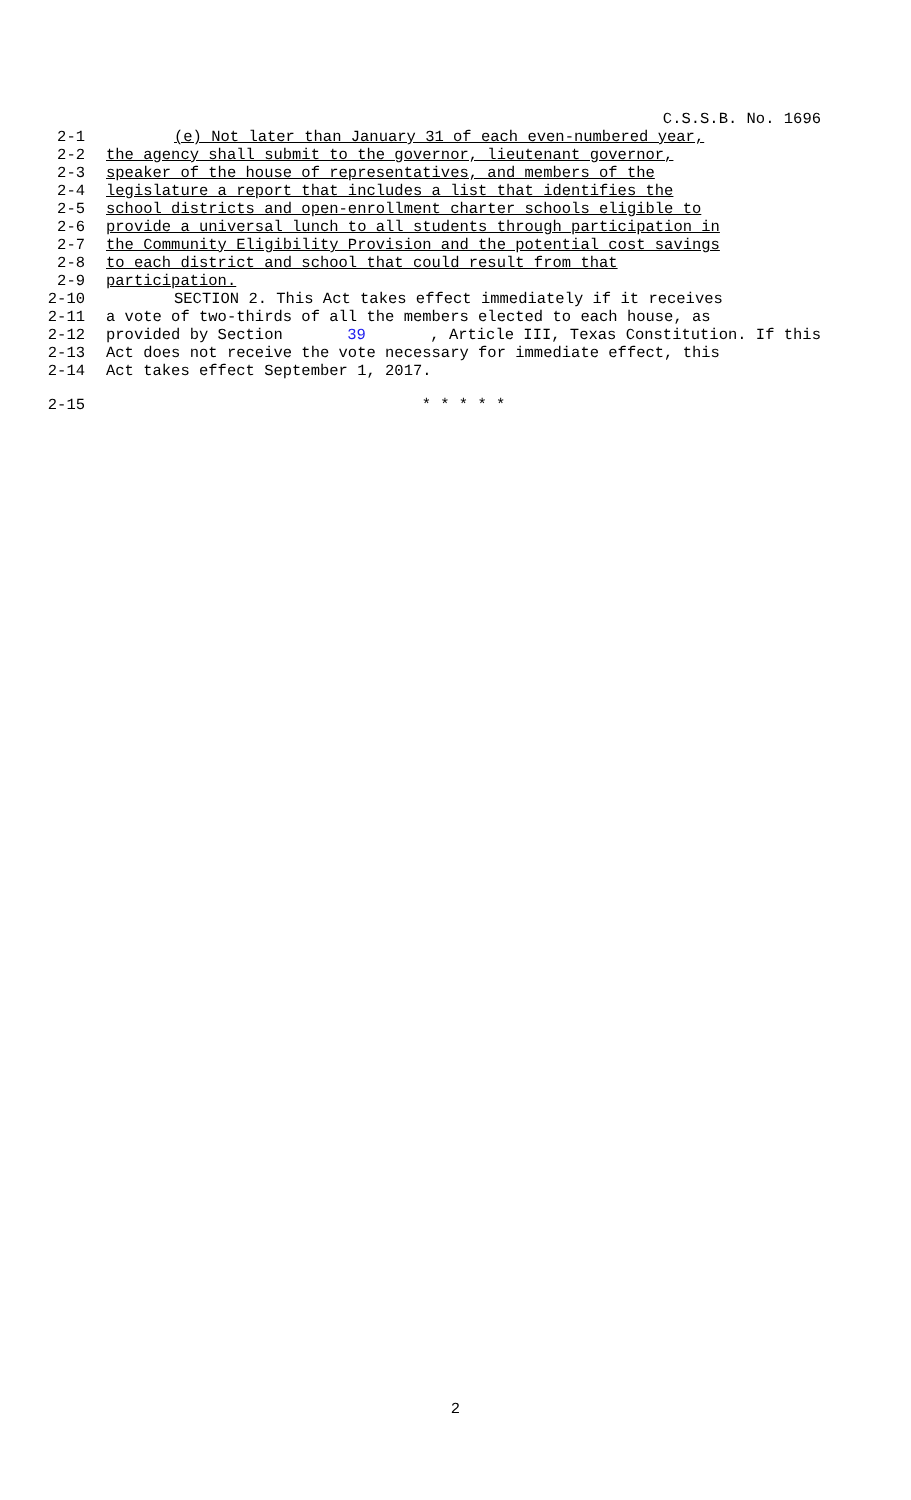C.S.S.B. No. 1696
2-1 (e) Not later than January 31 of each even-numbered year,
2-2 the agency shall submit to the governor, lieutenant governor,
2-3 speaker of the house of representatives, and members of the
2-4 legislature a report that includes a list that identifies the
2-5 school districts and open-enrollment charter schools eligible to
2-6 provide a universal lunch to all students through participation in
2-7 the Community Eligibility Provision and the potential cost savings
2-8 to each district and school that could result from that
2-9 participation.
2-10 SECTION 2. This Act takes effect immediately if it receives
2-11 a vote of two-thirds of all the members elected to each house, as
2-12 provided by Section 39, Article III, Texas Constitution. If this
2-13 Act does not receive the vote necessary for immediate effect, this
2-14 Act takes effect September 1, 2017.
2-15 * * * * *
2